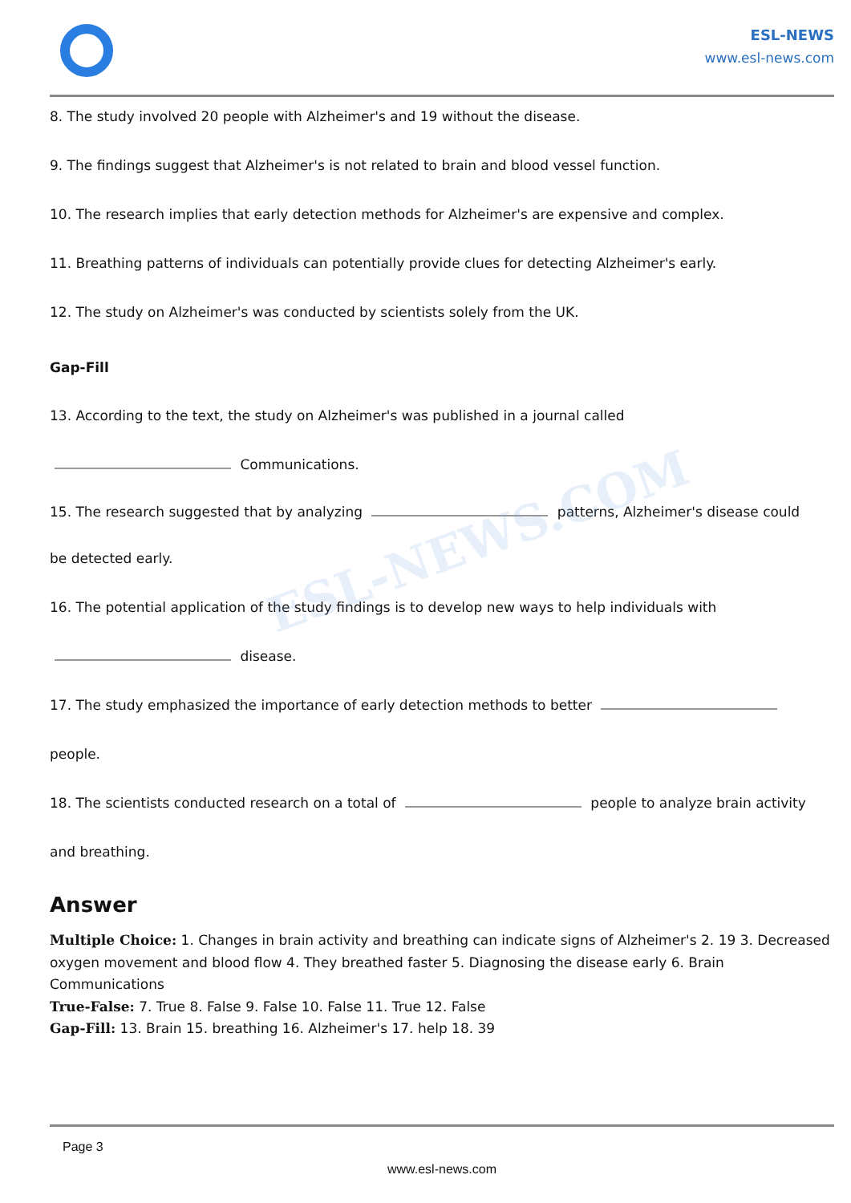ESL-NEWS
www.esl-news.com
ESL-NEWS.COM
8. The study involved 20 people with Alzheimer's and 19 without the disease.
9. The findings suggest that Alzheimer's is not related to brain and blood vessel function.
10. The research implies that early detection methods for Alzheimer's are expensive and complex.
11. Breathing patterns of individuals can potentially provide clues for detecting Alzheimer's early.
12. The study on Alzheimer's was conducted by scientists solely from the UK.
Gap-Fill
13. According to the text, the study on Alzheimer's was published in a journal called
Communications.
15. The research suggested that by analyzing patterns, Alzheimer's disease could
be detected early.
16. The potential application of the study findings is to develop new ways to help individuals with
disease.
17. The study emphasized the importance of early detection methods to better
people.
18. The scientists conducted research on a total of people to analyze brain activity
and breathing.
Answer
Multiple Choice: 1. Changes in brain activity and breathing can indicate signs of Alzheimer's 2. 19 3. Decreased oxygen movement and blood flow 4. They breathed faster 5. Diagnosing the disease early 6. Brain Communications
True-False: 7. True 8. False 9. False 10. False 11. True 12. False
Gap-Fill: 13. Brain 15. breathing 16. Alzheimer's 17. help 18. 39
Page 3
www.esl-news.com